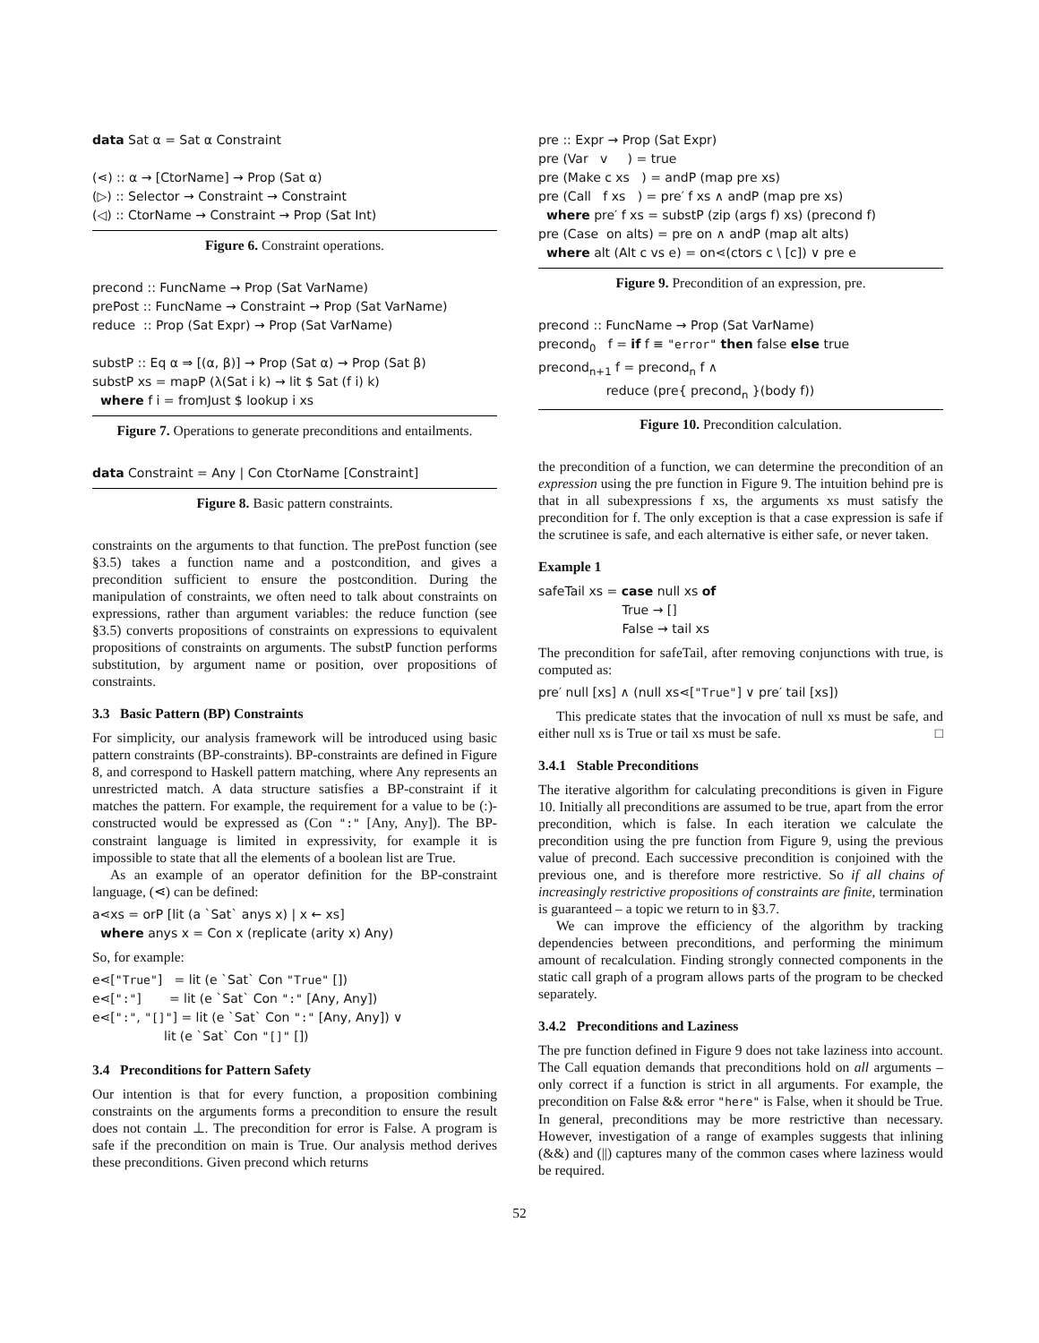data Sat α = Sat α Constraint
(⋖) :: α → [CtorName] → Prop (Sat α)
(▷) :: Selector → Constraint → Constraint
(◁) :: CtorName → Constraint → Prop (Sat Int)
Figure 6. Constraint operations.
precond :: FuncName → Prop (Sat VarName)
prePost :: FuncName → Constraint → Prop (Sat VarName)
reduce :: Prop (Sat Expr) → Prop (Sat VarName)
substP :: Eq α ⇒ [(α, β)] → Prop (Sat α) → Prop (Sat β)
substP xs = mapP (λ(Sat i k) → lit $ Sat (f i) k)
where f i = fromJust $ lookup i xs
Figure 7. Operations to generate preconditions and entailments.
data Constraint = Any | Con CtorName [Constraint]
Figure 8. Basic pattern constraints.
constraints on the arguments to that function. The prePost function (see §3.5) takes a function name and a postcondition, and gives a precondition sufficient to ensure the postcondition. During the manipulation of constraints, we often need to talk about constraints on expressions, rather than argument variables: the reduce function (see §3.5) converts propositions of constraints on expressions to equivalent propositions of constraints on arguments. The substP function performs substitution, by argument name or position, over propositions of constraints.
3.3 Basic Pattern (BP) Constraints
For simplicity, our analysis framework will be introduced using basic pattern constraints (BP-constraints). BP-constraints are defined in Figure 8, and correspond to Haskell pattern matching, where Any represents an unrestricted match. A data structure satisfies a BP-constraint if it matches the pattern. For example, the requirement for a value to be (:)-constructed would be expressed as (Con ":" [Any, Any]). The BP-constraint language is limited in expressivity, for example it is impossible to state that all the elements of a boolean list are True.
As an example of an operator definition for the BP-constraint language, (⋖) can be defined:
a⋖xs = orP [lit (a `Sat` anys x) | x ← xs]
where anys x = Con x (replicate (arity x) Any)
So, for example:
e⋖["True"] = lit (e `Sat` Con "True" [])
e⋖[":"] = lit (e `Sat` Con ":" [Any, Any])
e⋖[":", "[]"] = lit (e `Sat` Con ":" [Any, Any]) ∨
lit (e `Sat` Con "[]" [])
3.4 Preconditions for Pattern Safety
Our intention is that for every function, a proposition combining constraints on the arguments forms a precondition to ensure the result does not contain ⊥. The precondition for error is False. A program is safe if the precondition on main is True. Our analysis method derives these preconditions. Given precond which returns
pre :: Expr → Prop (Sat Expr)
pre (Var v ) = true
pre (Make c xs ) = andP (map pre xs)
pre (Call f xs ) = pre′ f xs ∧ andP (map pre xs)
where pre′ f xs = substP (zip (args f) xs) (precond f)
pre (Case on alts) = pre on ∧ andP (map alt alts)
where alt (Alt c vs e) = on⋖(ctors c \ [c]) ∨ pre e
Figure 9. Precondition of an expression, pre.
precond :: FuncName → Prop (Sat VarName)
precond<sub>0</sub> f = if f ≡ "error" then false else true
precond<sub>n+1</sub> f = precond<sub>n</sub> f ∧
reduce (pre{ precond<sub>n</sub> }(body f))
Figure 10. Precondition calculation.
the precondition of a function, we can determine the precondition of an expression using the pre function in Figure 9. The intuition behind pre is that in all subexpressions f xs, the arguments xs must satisfy the precondition for f. The only exception is that a case expression is safe if the scrutinee is safe, and each alternative is either safe, or never taken.
Example 1
safeTail xs = case null xs of
True → []
False → tail xs
The precondition for safeTail, after removing conjunctions with true, is computed as:
pre′ null [xs] ∧ (null xs⋖["True"] ∨ pre′ tail [xs])
This predicate states that the invocation of null xs must be safe, and either null xs is True or tail xs must be safe. □
3.4.1 Stable Preconditions
The iterative algorithm for calculating preconditions is given in Figure 10. Initially all preconditions are assumed to be true, apart from the error precondition, which is false. In each iteration we calculate the precondition using the pre function from Figure 9, using the previous value of precond. Each successive precondition is conjoined with the previous one, and is therefore more restrictive. So if all chains of increasingly restrictive propositions of constraints are finite, termination is guaranteed – a topic we return to in §3.7.
We can improve the efficiency of the algorithm by tracking dependencies between preconditions, and performing the minimum amount of recalculation. Finding strongly connected components in the static call graph of a program allows parts of the program to be checked separately.
3.4.2 Preconditions and Laziness
The pre function defined in Figure 9 does not take laziness into account. The Call equation demands that preconditions hold on all arguments – only correct if a function is strict in all arguments. For example, the precondition on False && error "here" is False, when it should be True. In general, preconditions may be more restrictive than necessary. However, investigation of a range of examples suggests that inlining (&&) and (||) captures many of the common cases where laziness would be required.
52